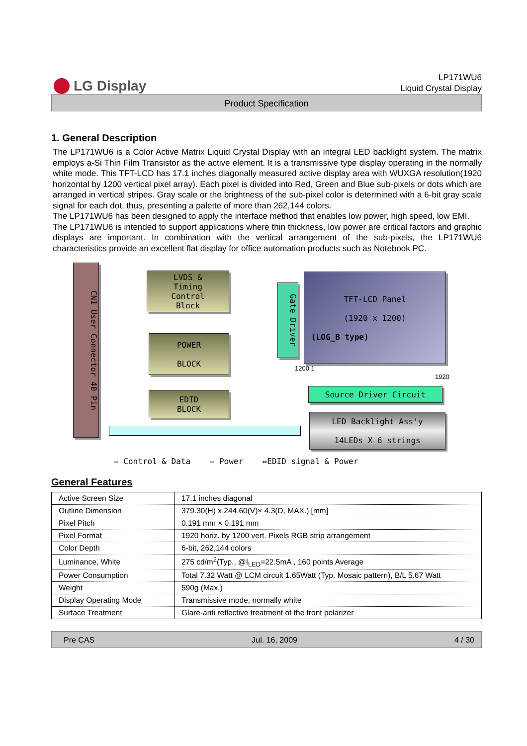LG Display
LP171WU6
Liquid Crystal Display
Product Specification
1. General Description
The LP171WU6 is a Color Active Matrix Liquid Crystal Display with an integral LED backlight system. The matrix employs a-Si Thin Film Transistor as the active element. It is a transmissive type display operating in the normally white mode. This TFT-LCD has 17.1 inches diagonally measured active display area with WUXGA resolution(1920 horizontal by 1200 vertical pixel array). Each pixel is divided into Red, Green and Blue sub-pixels or dots which are arranged in vertical stripes. Gray scale or the brightness of the sub-pixel color is determined with a 6-bit gray scale signal for each dot, thus, presenting a palette of more than 262,144 colors.
The LP171WU6 has been designed to apply the interface method that enables low power, high speed, low EMI.
The LP171WU6 is intended to support applications where thin thickness, low power are critical factors and graphic displays are important. In combination with the vertical arrangement of the sub-pixels, the LP171WU6 characteristics provide an excellent flat display for office automation products such as Notebook PC.
CN1 User Connector 40 Pin
LVDS &
Timing
Control
Block
POWER
BLOCK
EDID
BLOCK
Gate Driver
TFT-LCD Panel
(1920 x 1200)
(LOG_B type)
1200 1
1920
Source Driver Circuit
LED Backlight Ass'y
14LEDs X 6 strings
⇨ Control & Data ⇨ Power ⇔EDID signal & Power
General Features
| Active Screen Size | 17.1 inches diagonal |
| Outline Dimension | 379.30(H) x 244.60(V)× 4.3(D, MAX.) [mm] |
| Pixel Pitch | 0.191 mm × 0.191 mm |
| Pixel Format | 1920 horiz. by 1200 vert. Pixels RGB strip arrangement |
| Color Depth | 6-bit, 262,144 colors |
| Luminance, White | 275 cd/m<sup>2</sup>(Typ., @I<sub>LED</sub>=22.5mA , 160 points Average |
| Power Consumption | Total 7.32 Watt @ LCM circuit 1.65Watt (Typ. Mosaic pattern), B/L 5.67 Watt |
| Weight | 590g (Max.) |
| Display Operating Mode | Transmissive mode, normally white |
| Surface Treatment | Glare-anti reflective treatment of the front polarizer |
Pre CAS Jul. 16, 2009 4 / 30